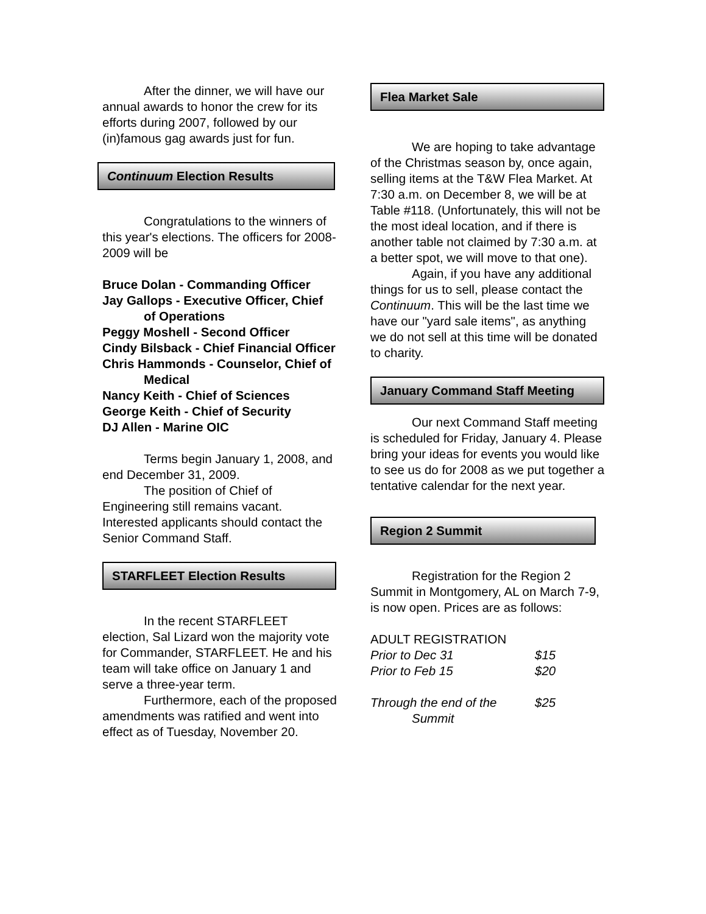After the dinner, we will have our annual awards to honor the crew for its efforts during 2007, followed by our (in)famous gag awards just for fun.
Continuum Election Results
Congratulations to the winners of this year's elections. The officers for 2008-2009 will be
Bruce Dolan - Commanding Officer
Jay Gallops - Executive Officer, Chief of Operations
Peggy Moshell - Second Officer
Cindy Bilsback - Chief Financial Officer
Chris Hammonds - Counselor, Chief of Medical
Nancy Keith - Chief of Sciences
George Keith - Chief of Security
DJ Allen - Marine OIC
Terms begin January 1, 2008, and end December 31, 2009.
The position of Chief of Engineering still remains vacant. Interested applicants should contact the Senior Command Staff.
STARFLEET Election Results
In the recent STARFLEET election, Sal Lizard won the majority vote for Commander, STARFLEET. He and his team will take office on January 1 and serve a three-year term.
Furthermore, each of the proposed amendments was ratified and went into effect as of Tuesday, November 20.
Flea Market Sale
We are hoping to take advantage of the Christmas season by, once again, selling items at the T&W Flea Market. At 7:30 a.m. on December 8, we will be at Table #118. (Unfortunately, this will not be the most ideal location, and if there is another table not claimed by 7:30 a.m. at a better spot, we will move to that one).
Again, if you have any additional things for us to sell, please contact the Continuum. This will be the last time we have our "yard sale items", as anything we do not sell at this time will be donated to charity.
January Command Staff Meeting
Our next Command Staff meeting is scheduled for Friday, January 4. Please bring your ideas for events you would like to see us do for 2008 as we put together a tentative calendar for the next year.
Region 2 Summit
Registration for the Region 2 Summit in Montgomery, AL on March 7-9, is now open. Prices are as follows:
ADULT REGISTRATION
| Prior to Dec 31 | $15 |
| Prior to Feb 15 | $20 |
| Through the end of the Summit | $25 |